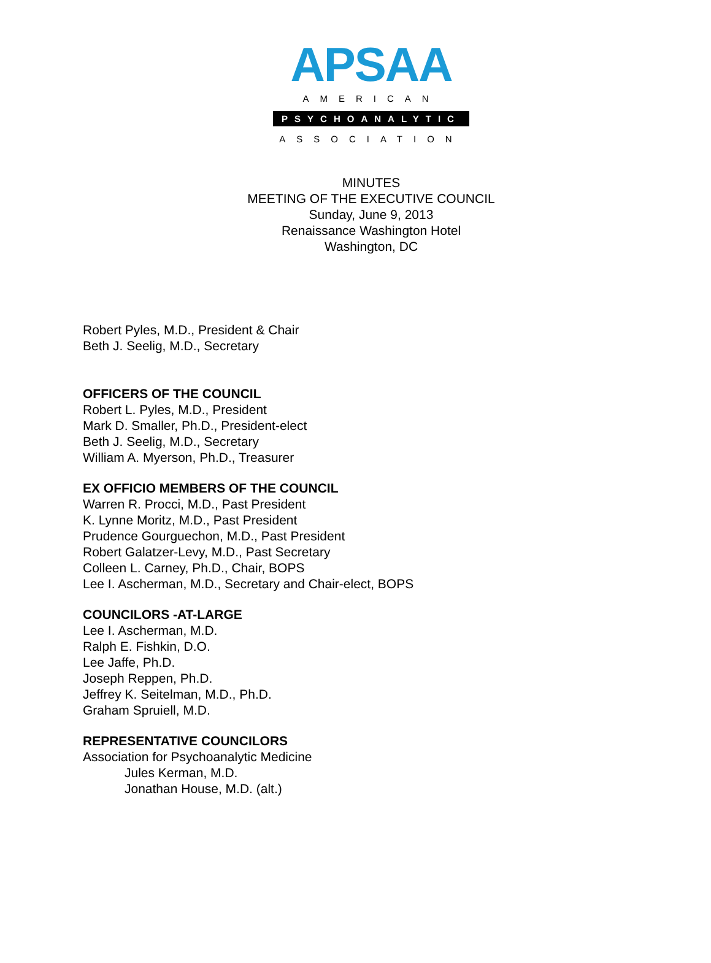APSAA
AMERICAN
PSYCHOANALYTIC
ASSOCIATION
MINUTES
MEETING OF THE EXECUTIVE COUNCIL
Sunday, June 9, 2013
Renaissance Washington Hotel
Washington, DC
Robert Pyles, M.D., President & Chair
Beth J. Seelig, M.D., Secretary
OFFICERS OF THE COUNCIL
Robert L. Pyles, M.D., President
Mark D. Smaller, Ph.D., President-elect
Beth J. Seelig, M.D., Secretary
William A. Myerson, Ph.D., Treasurer
EX OFFICIO MEMBERS OF THE COUNCIL
Warren R. Procci, M.D., Past President
K. Lynne Moritz, M.D., Past President
Prudence Gourguechon, M.D., Past President
Robert Galatzer-Levy, M.D., Past Secretary
Colleen L. Carney, Ph.D., Chair, BOPS
Lee I. Ascherman, M.D., Secretary and Chair-elect, BOPS
COUNCILORS -AT-LARGE
Lee I. Ascherman, M.D.
Ralph E. Fishkin, D.O.
Lee Jaffe, Ph.D.
Joseph Reppen, Ph.D.
Jeffrey K. Seitelman, M.D., Ph.D.
Graham Spruiell, M.D.
REPRESENTATIVE COUNCILORS
Association for Psychoanalytic Medicine
Jules Kerman, M.D.
Jonathan House, M.D. (alt.)